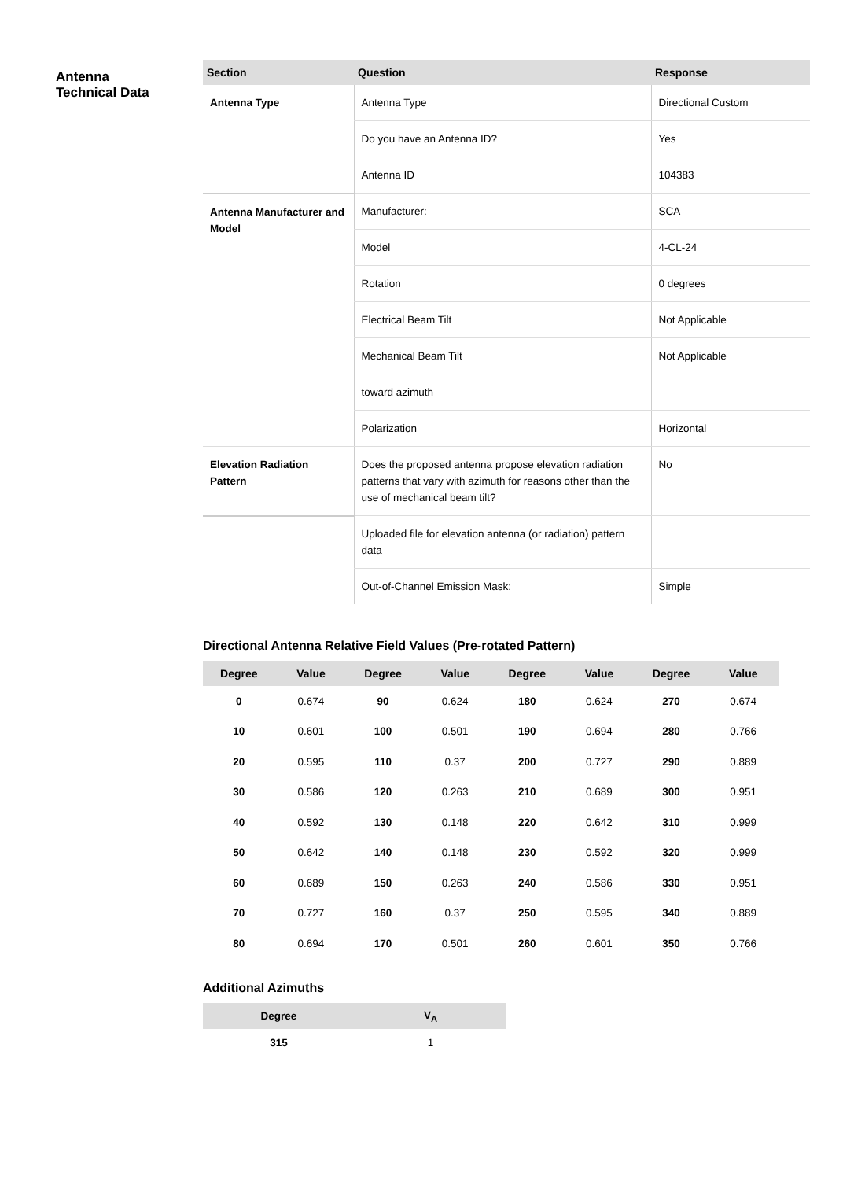Antenna
Technical Data
| Section | Question | Response |
| --- | --- | --- |
| Antenna Type | Antenna Type | Directional Custom |
| | Do you have an Antenna ID? | Yes |
| | Antenna ID | 104383 |
| Antenna Manufacturer and Model | Manufacturer: | SCA |
| | Model | 4-CL-24 |
| | Rotation | 0 degrees |
| | Electrical Beam Tilt | Not Applicable |
| | Mechanical Beam Tilt | Not Applicable |
| | toward azimuth | |
| | Polarization | Horizontal |
| Elevation Radiation Pattern | Does the proposed antenna propose elevation radiation patterns that vary with azimuth for reasons other than the use of mechanical beam tilt? | No |
| | Uploaded file for elevation antenna (or radiation) pattern data | |
| | Out-of-Channel Emission Mask: | Simple |
Directional Antenna Relative Field Values (Pre-rotated Pattern)
| Degree | Value | Degree | Value | Degree | Value | Degree | Value |
| --- | --- | --- | --- | --- | --- | --- | --- |
| 0 | 0.674 | 90 | 0.624 | 180 | 0.624 | 270 | 0.674 |
| 10 | 0.601 | 100 | 0.501 | 190 | 0.694 | 280 | 0.766 |
| 20 | 0.595 | 110 | 0.37 | 200 | 0.727 | 290 | 0.889 |
| 30 | 0.586 | 120 | 0.263 | 210 | 0.689 | 300 | 0.951 |
| 40 | 0.592 | 130 | 0.148 | 220 | 0.642 | 310 | 0.999 |
| 50 | 0.642 | 140 | 0.148 | 230 | 0.592 | 320 | 0.999 |
| 60 | 0.689 | 150 | 0.263 | 240 | 0.586 | 330 | 0.951 |
| 70 | 0.727 | 160 | 0.37 | 250 | 0.595 | 340 | 0.889 |
| 80 | 0.694 | 170 | 0.501 | 260 | 0.601 | 350 | 0.766 |
Additional Azimuths
| Degree | V<sub>A</sub> |
| --- | --- |
| 315 | 1 |